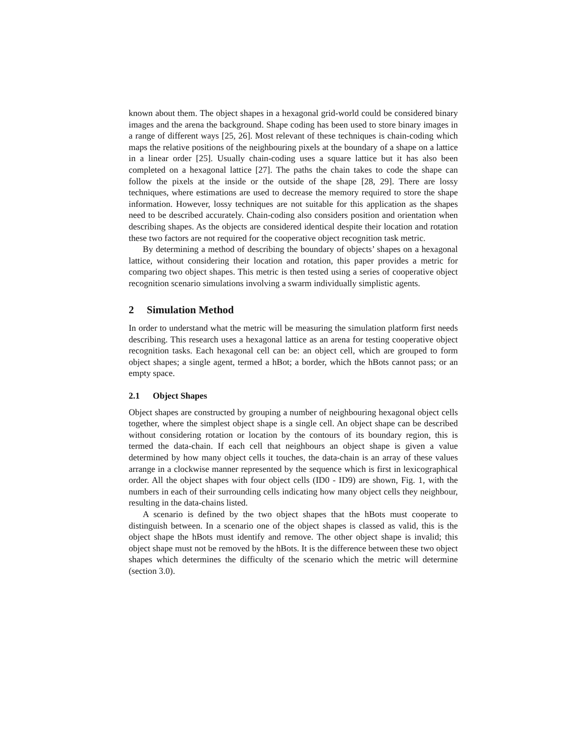known about them. The object shapes in a hexagonal grid-world could be considered binary images and the arena the background. Shape coding has been used to store binary images in a range of different ways [25, 26]. Most relevant of these techniques is chain-coding which maps the relative positions of the neighbouring pixels at the boundary of a shape on a lattice in a linear order [25]. Usually chain-coding uses a square lattice but it has also been completed on a hexagonal lattice [27]. The paths the chain takes to code the shape can follow the pixels at the inside or the outside of the shape [28, 29]. There are lossy techniques, where estimations are used to decrease the memory required to store the shape information. However, lossy techniques are not suitable for this application as the shapes need to be described accurately. Chain-coding also considers position and orientation when describing shapes. As the objects are considered identical despite their location and rotation these two factors are not required for the cooperative object recognition task metric.
By determining a method of describing the boundary of objects’ shapes on a hexagonal lattice, without considering their location and rotation, this paper provides a metric for comparing two object shapes. This metric is then tested using a series of cooperative object recognition scenario simulations involving a swarm individually simplistic agents.
2 Simulation Method
In order to understand what the metric will be measuring the simulation platform first needs describing. This research uses a hexagonal lattice as an arena for testing cooperative object recognition tasks. Each hexagonal cell can be: an object cell, which are grouped to form object shapes; a single agent, termed a hBot; a border, which the hBots cannot pass; or an empty space.
2.1 Object Shapes
Object shapes are constructed by grouping a number of neighbouring hexagonal object cells together, where the simplest object shape is a single cell. An object shape can be described without considering rotation or location by the contours of its boundary region, this is termed the data-chain. If each cell that neighbours an object shape is given a value determined by how many object cells it touches, the data-chain is an array of these values arrange in a clockwise manner represented by the sequence which is first in lexicographical order. All the object shapes with four object cells (ID0 - ID9) are shown, Fig. 1, with the numbers in each of their surrounding cells indicating how many object cells they neighbour, resulting in the data-chains listed.
A scenario is defined by the two object shapes that the hBots must cooperate to distinguish between. In a scenario one of the object shapes is classed as valid, this is the object shape the hBots must identify and remove. The other object shape is invalid; this object shape must not be removed by the hBots. It is the difference between these two object shapes which determines the difficulty of the scenario which the metric will determine (section 3.0).